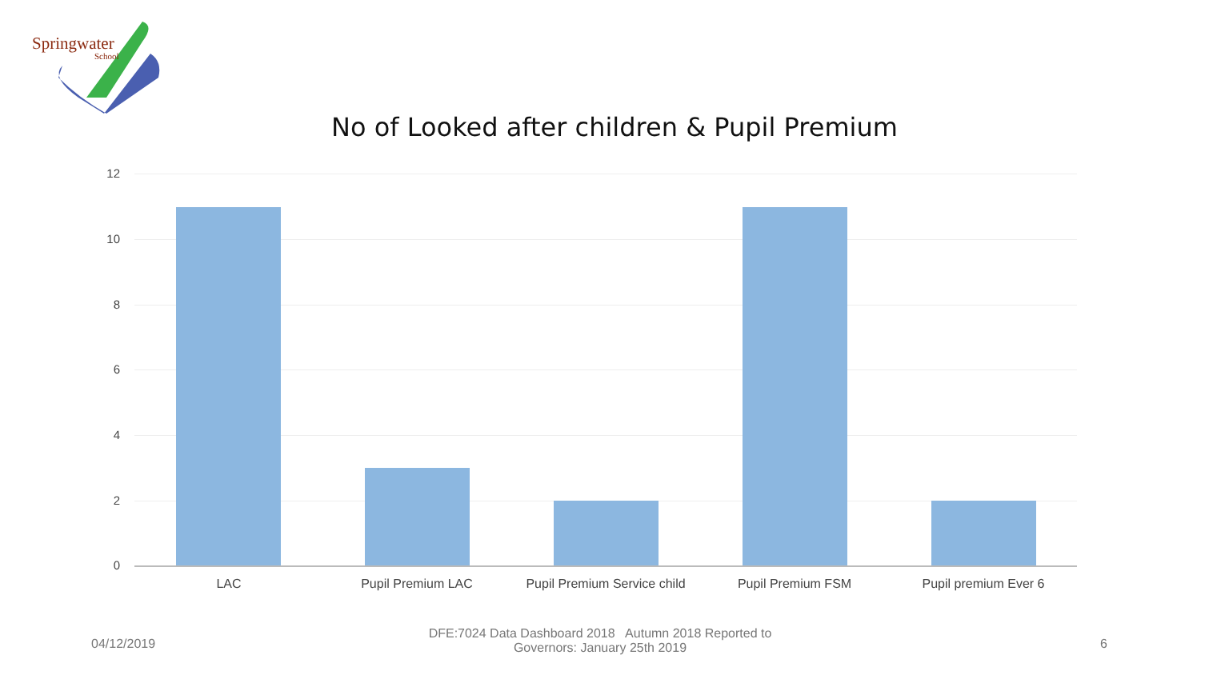Springwater
School
No of Looked after children & Pupil Premium
12
10
8
6
4
2
0
LAC Pupil Premium LAC
Pupil Premium Service child
Pupil Premium FSM Pupil premium Ever 6
04/12/2019
DFE:7024 Data Dashboard 2018 Autumn 2018 Reported to Governors: January 25th 2019
6